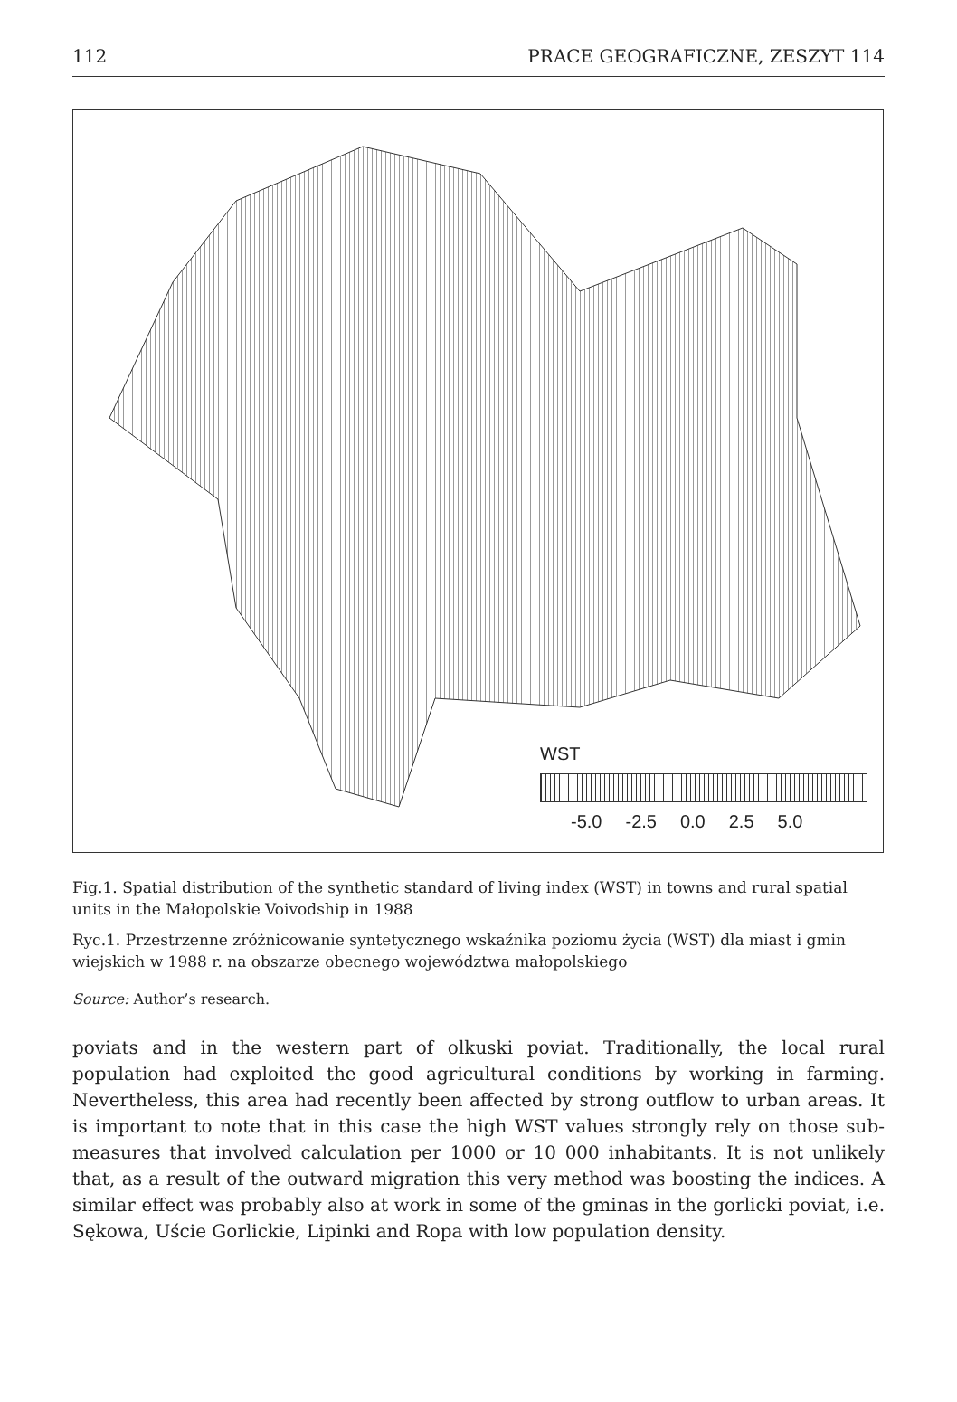112 PRACE GEOGRAFICZNE, ZESZYT 114
WST
-5.0 -2.5 0.0 2.5 5.0
Fig.1. Spatial distribution of the synthetic standard of living index (WST) in towns and rural spatial units in the Małopolskie Voivodship in 1988
Ryc.1. Przestrzenne zróżnicowanie syntetycznego wskaźnika poziomu życia (WST) dla miast i gmin wiejskich w 1988 r. na obszarze obecnego województwa małopolskiego
Source: Author’s research.
poviats and in the western part of olkuski poviat. Traditionally, the local rural population had exploited the good agricultural conditions by working in farming. Nevertheless, this area had recently been affected by strong outflow to urban areas. It is important to note that in this case the high WST values strongly rely on those sub-measures that involved calculation per 1000 or 10 000 inhabitants. It is not unlikely that, as a result of the outward migration this very method was boosting the indices. A similar effect was probably also at work in some of the gminas in the gorlicki poviat, i.e. Sękowa, Uście Gorlickie, Lipinki and Ropa with low population density.